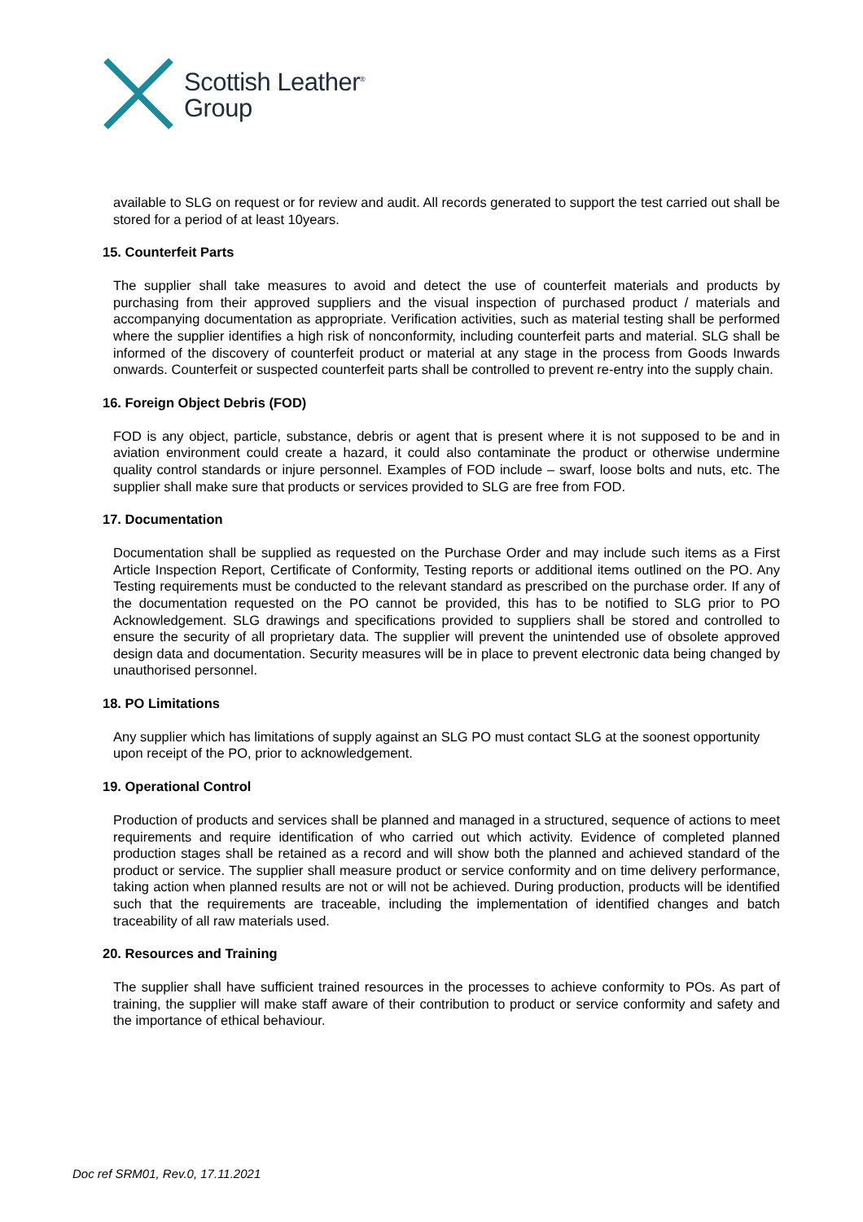Scottish Leather<sup>®</sup>
Group
available to SLG on request or for review and audit. All records generated to support the test carried out shall be stored for a period of at least 10years.
15. Counterfeit Parts
The supplier shall take measures to avoid and detect the use of counterfeit materials and products by purchasing from their approved suppliers and the visual inspection of purchased product / materials and accompanying documentation as appropriate. Verification activities, such as material testing shall be performed where the supplier identifies a high risk of nonconformity, including counterfeit parts and material. SLG shall be informed of the discovery of counterfeit product or material at any stage in the process from Goods Inwards onwards. Counterfeit or suspected counterfeit parts shall be controlled to prevent re-entry into the supply chain.
16. Foreign Object Debris (FOD)
FOD is any object, particle, substance, debris or agent that is present where it is not supposed to be and in aviation environment could create a hazard, it could also contaminate the product or otherwise undermine quality control standards or injure personnel. Examples of FOD include – swarf, loose bolts and nuts, etc. The supplier shall make sure that products or services provided to SLG are free from FOD.
17. Documentation
Documentation shall be supplied as requested on the Purchase Order and may include such items as a First Article Inspection Report, Certificate of Conformity, Testing reports or additional items outlined on the PO. Any Testing requirements must be conducted to the relevant standard as prescribed on the purchase order. If any of the documentation requested on the PO cannot be provided, this has to be notified to SLG prior to PO Acknowledgement. SLG drawings and specifications provided to suppliers shall be stored and controlled to ensure the security of all proprietary data. The supplier will prevent the unintended use of obsolete approved design data and documentation. Security measures will be in place to prevent electronic data being changed by unauthorised personnel.
18. PO Limitations
Any supplier which has limitations of supply against an SLG PO must contact SLG at the soonest opportunity upon receipt of the PO, prior to acknowledgement.
19. Operational Control
Production of products and services shall be planned and managed in a structured, sequence of actions to meet requirements and require identification of who carried out which activity. Evidence of completed planned production stages shall be retained as a record and will show both the planned and achieved standard of the product or service. The supplier shall measure product or service conformity and on time delivery performance, taking action when planned results are not or will not be achieved. During production, products will be identified such that the requirements are traceable, including the implementation of identified changes and batch traceability of all raw materials used.
20. Resources and Training
The supplier shall have sufficient trained resources in the processes to achieve conformity to POs. As part of training, the supplier will make staff aware of their contribution to product or service conformity and safety and the importance of ethical behaviour.
Doc ref SRM01, Rev.0, 17.11.2021